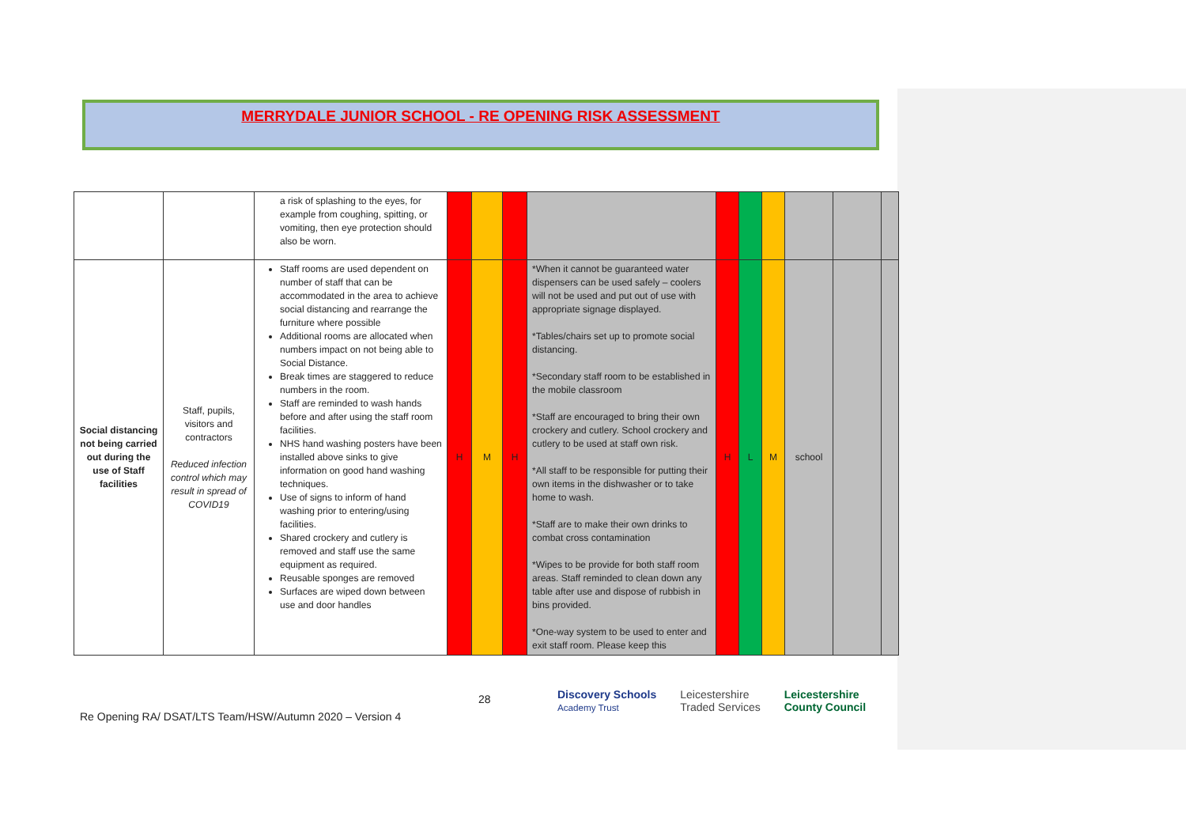MERRYDALE JUNIOR SCHOOL - RE OPENING RISK ASSESSMENT
| | | a risk of splashing to the eyes, for example from coughing, spitting, or vomiting, then eye protection should also be worn. | | | | | | | | | | |
| Social distancing not being carried out during the use of Staff facilities | Staff, pupils, visitors and contractors Reduced infection control which may result in spread of COVID19 | Staff rooms are used dependent on number of staff that can be accommodated in the area to achieve social distancing and rearrange the furniture where possible Additional rooms are allocated when numbers impact on not being able to Social Distance. Break times are staggered to reduce numbers in the room. Staff are reminded to wash hands before and after using the staff room facilities. NHS hand washing posters have been installed above sinks to give information on good hand washing techniques. Use of signs to inform of hand washing prior to entering/using facilities. Shared crockery and cutlery is removed and staff use the same equipment as required. Reusable sponges are removed Surfaces are wiped down between use and door handles | H | M | H | *When it cannot be guaranteed water dispensers can be used safely – coolers will not be used and put out of use with appropriate signage displayed. *Tables/chairs set up to promote social distancing. *Secondary staff room to be established in the mobile classroom *Staff are encouraged to bring their own crockery and cutlery. School crockery and cutlery to be used at staff own risk. *All staff to be responsible for putting their own items in the dishwasher or to take home to wash. *Staff are to make their own drinks to combat cross contamination *Wipes to be provide for both staff room areas. Staff reminded to clean down any table after use and dispose of rubbish in bins provided. *One-way system to be used to enter and exit staff room. Please keep this | H | L | M | school | | |
28
Discovery Schools
Academy Trust Leicestershire
Traded Services Leicestershire
County Council
Re Opening RA/ DSAT/LTS Team/HSW/Autumn 2020 – Version 4